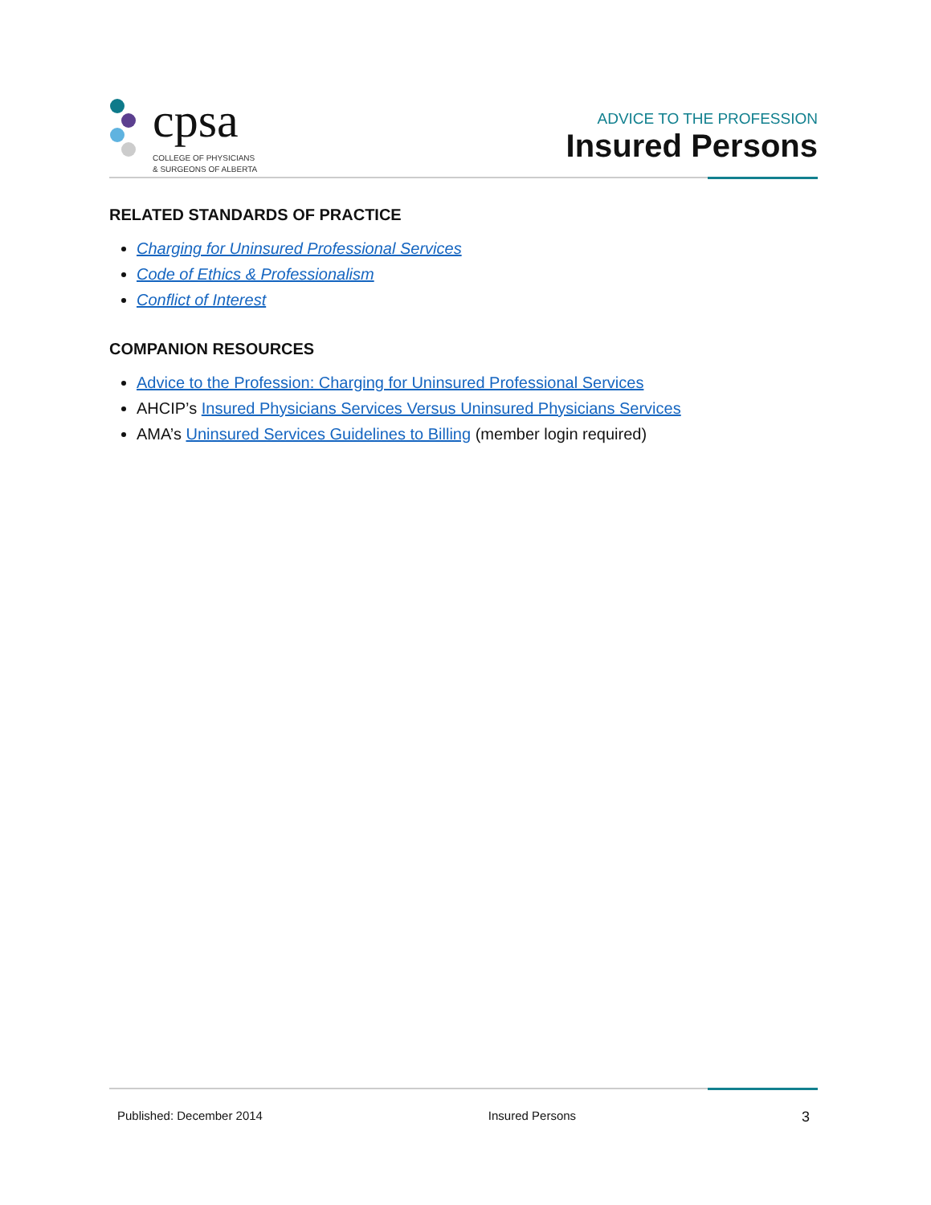cpsa
COLLEGE OF PHYSICIANS
& SURGEONS OF ALBERTA
ADVICE TO THE PROFESSION
Insured Persons
RELATED STANDARDS OF PRACTICE
Charging for Uninsured Professional Services
Code of Ethics & Professionalism
Conflict of Interest
COMPANION RESOURCES
Advice to the Profession: Charging for Uninsured Professional Services
AHCIP’s Insured Physicians Services Versus Uninsured Physicians Services
AMA’s Uninsured Services Guidelines to Billing (member login required)
Published: December 2014 Insured Persons 3